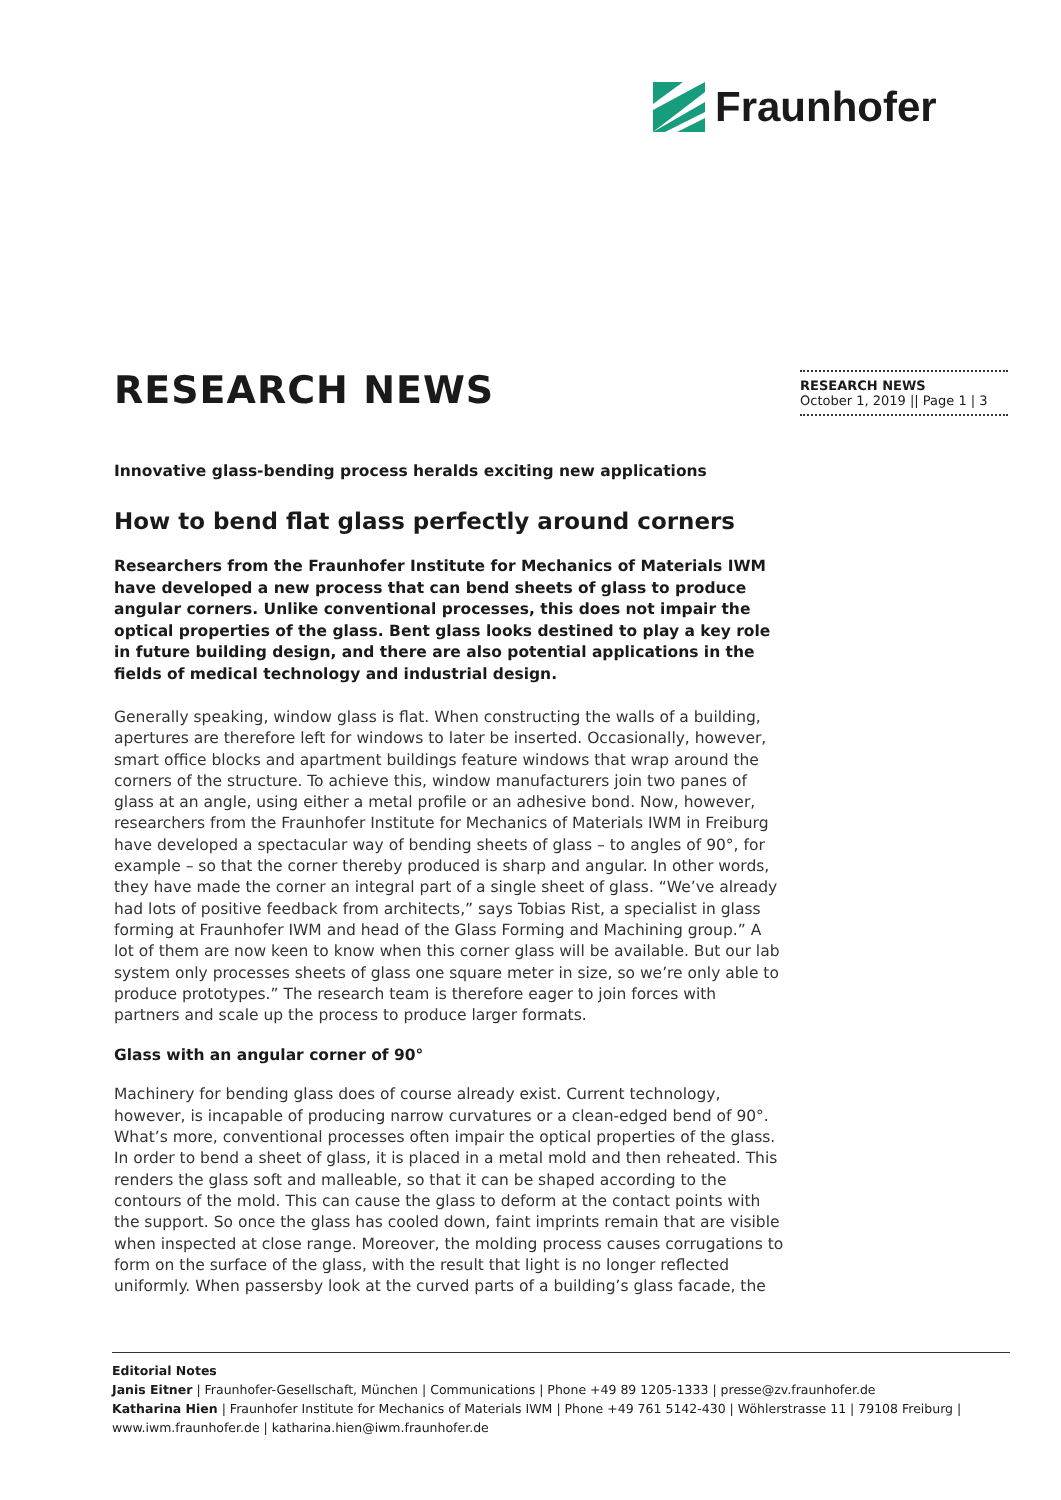Fraunhofer
RESEARCH NEWS
October 1, 2019 || Page 1 | 3
RESEARCH NEWS
Innovative glass-bending process heralds exciting new applications
How to bend flat glass perfectly around corners
Researchers from the Fraunhofer Institute for Mechanics of Materials IWM have developed a new process that can bend sheets of glass to produce angular corners. Unlike conventional processes, this does not impair the optical properties of the glass. Bent glass looks destined to play a key role in future building design, and there are also potential applications in the fields of medical technology and industrial design.
Generally speaking, window glass is flat. When constructing the walls of a building, apertures are therefore left for windows to later be inserted. Occasionally, however, smart office blocks and apartment buildings feature windows that wrap around the corners of the structure. To achieve this, window manufacturers join two panes of glass at an angle, using either a metal profile or an adhesive bond. Now, however, researchers from the Fraunhofer Institute for Mechanics of Materials IWM in Freiburg have developed a spectacular way of bending sheets of glass – to angles of 90°, for example – so that the corner thereby produced is sharp and angular. In other words, they have made the corner an integral part of a single sheet of glass. “We’ve already had lots of positive feedback from architects,” says Tobias Rist, a specialist in glass forming at Fraunhofer IWM and head of the Glass Forming and Machining group.” A lot of them are now keen to know when this corner glass will be available. But our lab system only processes sheets of glass one square meter in size, so we’re only able to produce prototypes.” The research team is therefore eager to join forces with partners and scale up the process to produce larger formats.
Glass with an angular corner of 90°
Machinery for bending glass does of course already exist. Current technology, however, is incapable of producing narrow curvatures or a clean-edged bend of 90°. What’s more, conventional processes often impair the optical properties of the glass. In order to bend a sheet of glass, it is placed in a metal mold and then reheated. This renders the glass soft and malleable, so that it can be shaped according to the contours of the mold. This can cause the glass to deform at the contact points with the support. So once the glass has cooled down, faint imprints remain that are visible when inspected at close range. Moreover, the molding process causes corrugations to form on the surface of the glass, with the result that light is no longer reflected uniformly. When passersby look at the curved parts of a building’s glass facade, the
Editorial Notes
Janis Eitner | Fraunhofer-Gesellschaft, München | Communications | Phone +49 89 1205-1333 | presse@zv.fraunhofer.de
Katharina Hien | Fraunhofer Institute for Mechanics of Materials IWM | Phone +49 761 5142-430 | Wöhlerstrasse 11 | 79108 Freiburg | www.iwm.fraunhofer.de | katharina.hien@iwm.fraunhofer.de